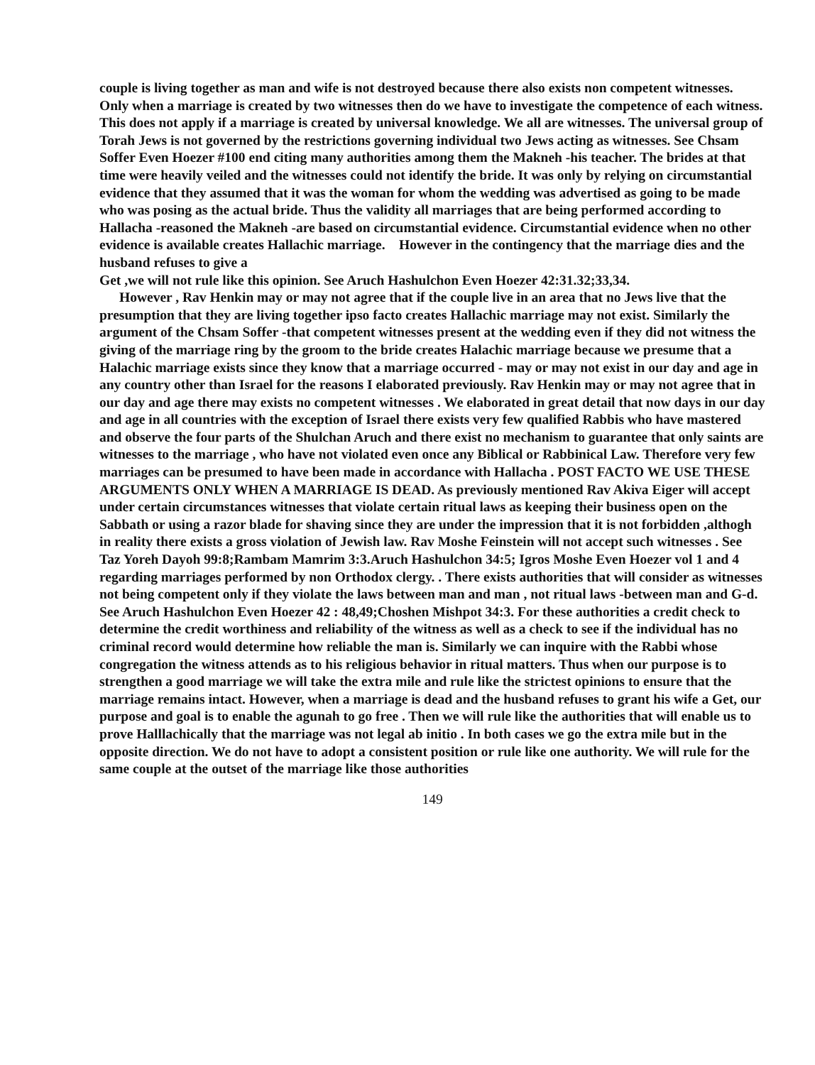couple is living together as man and wife is not destroyed because there also exists non competent witnesses. Only when a marriage is created by two witnesses then do we have to investigate the competence of each witness. This does not apply if a marriage is created by universal knowledge. We all are witnesses. The universal group of Torah Jews is not governed by the restrictions governing individual two Jews acting as witnesses. See Chsam Soffer Even Hoezer #100 end citing many authorities among them the Makneh -his teacher. The brides at that time were heavily veiled and the witnesses could not identify the bride. It was only by relying on circumstantial evidence that they assumed that it was the woman for whom the wedding was advertised as going to be made who was posing as the actual bride. Thus the validity all marriages that are being performed according to Hallacha -reasoned the Makneh -are based on circumstantial evidence. Circumstantial evidence when no other evidence is available creates Hallachic marriage. However in the contingency that the marriage dies and the husband refuses to give a
Get ,we will not rule like this opinion. See Aruch Hashulchon Even Hoezer 42:31.32;33,34.
However , Rav Henkin may or may not agree that if the couple live in an area that no Jews live that the presumption that they are living together ipso facto creates Hallachic marriage may not exist. Similarly the argument of the Chsam Soffer -that competent witnesses present at the wedding even if they did not witness the giving of the marriage ring by the groom to the bride creates Halachic marriage because we presume that a Halachic marriage exists since they know that a marriage occurred - may or may not exist in our day and age in any country other than Israel for the reasons I elaborated previously. Rav Henkin may or may not agree that in our day and age there may exists no competent witnesses . We elaborated in great detail that now days in our day and age in all countries with the exception of Israel there exists very few qualified Rabbis who have mastered and observe the four parts of the Shulchan Aruch and there exist no mechanism to guarantee that only saints are witnesses to the marriage , who have not violated even once any Biblical or Rabbinical Law. Therefore very few marriages can be presumed to have been made in accordance with Hallacha . POST FACTO WE USE THESE ARGUMENTS ONLY WHEN A MARRIAGE IS DEAD. As previously mentioned Rav Akiva Eiger will accept under certain circumstances witnesses that violate certain ritual laws as keeping their business open on the Sabbath or using a razor blade for shaving since they are under the impression that it is not forbidden ,althogh in reality there exists a gross violation of Jewish law. Rav Moshe Feinstein will not accept such witnesses . See Taz Yoreh Dayoh 99:8;Rambam Mamrim 3:3.Aruch Hashulchon 34:5; Igros Moshe Even Hoezer vol 1 and 4 regarding marriages performed by non Orthodox clergy. . There exists authorities that will consider as witnesses not being competent only if they violate the laws between man and man , not ritual laws -between man and G-d. See Aruch Hashulchon Even Hoezer 42 : 48,49;Choshen Mishpot 34:3. For these authorities a credit check to determine the credit worthiness and reliability of the witness as well as a check to see if the individual has no criminal record would determine how reliable the man is. Similarly we can inquire with the Rabbi whose congregation the witness attends as to his religious behavior in ritual matters. Thus when our purpose is to strengthen a good marriage we will take the extra mile and rule like the strictest opinions to ensure that the marriage remains intact. However, when a marriage is dead and the husband refuses to grant his wife a Get, our purpose and goal is to enable the agunah to go free . Then we will rule like the authorities that will enable us to prove Halllachically that the marriage was not legal ab initio . In both cases we go the extra mile but in the opposite direction. We do not have to adopt a consistent position or rule like one authority. We will rule for the same couple at the outset of the marriage like those authorities
149